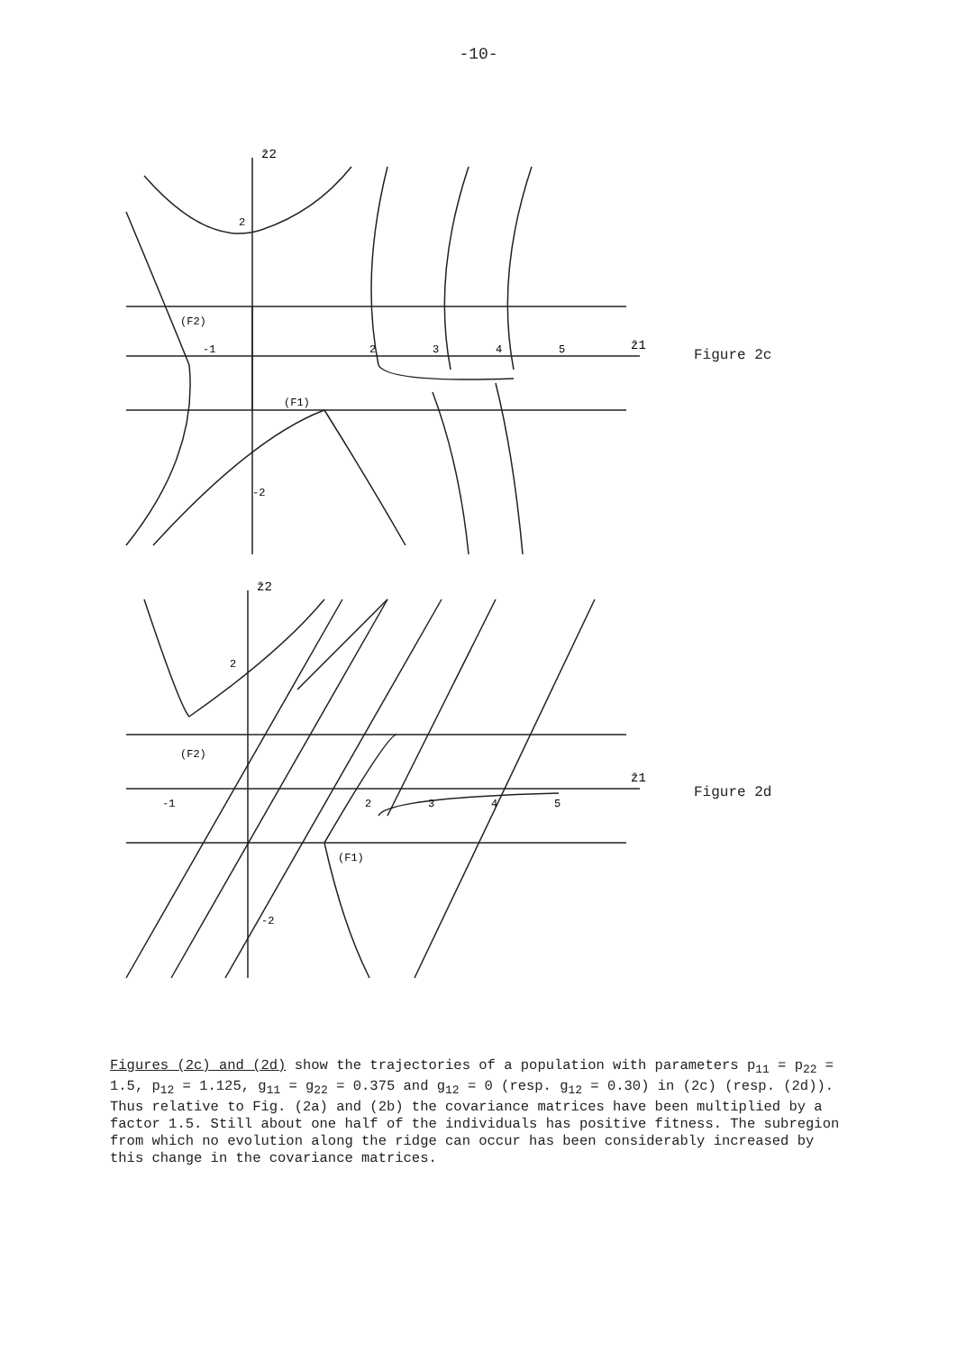-10-
z̄2
z̄1
(F2)
(F1)
2
-2
-1
2
3
4
5
Figure 2c
z̄2
z̄1
(F2)
(F1)
2
-2
-1
2
3
4
5
Figure 2d
Figures (2c) and (2d) show the trajectories of a population with parameters p<sub>11</sub> = p<sub>22</sub> = 1.5, p<sub>12</sub> = 1.125, g<sub>11</sub> = g<sub>22</sub> = 0.375 and g<sub>12</sub> = 0 (resp. g<sub>12</sub> = 0.30) in (2c) (resp. (2d)). Thus relative to Fig. (2a) and (2b) the covariance matrices have been multiplied by a factor 1.5. Still about one half of the individuals has positive fitness. The subregion from which no evolution along the ridge can occur has been considerably increased by this change in the covariance matrices.